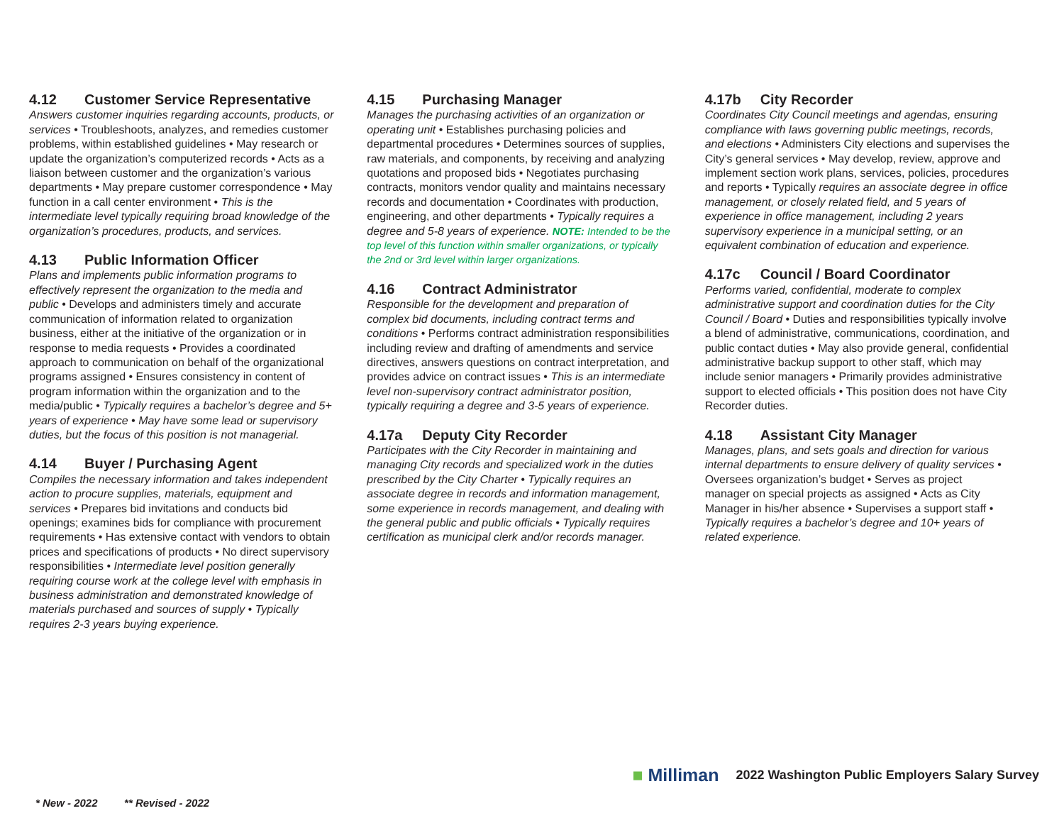4.12 Customer Service Representative
Answers customer inquiries regarding accounts, products, or services • Troubleshoots, analyzes, and remedies customer problems, within established guidelines • May research or update the organization’s computerized records • Acts as a liaison between customer and the organization’s various departments • May prepare customer correspondence • May function in a call center environment • This is the intermediate level typically requiring broad knowledge of the organization’s procedures, products, and services.
4.13 Public Information Officer
Plans and implements public information programs to effectively represent the organization to the media and public • Develops and administers timely and accurate communication of information related to organization business, either at the initiative of the organization or in response to media requests • Provides a coordinated approach to communication on behalf of the organizational programs assigned • Ensures consistency in content of program information within the organization and to the media/public • Typically requires a bachelor’s degree and 5+ years of experience • May have some lead or supervisory duties, but the focus of this position is not managerial.
4.14 Buyer / Purchasing Agent
Compiles the necessary information and takes independent action to procure supplies, materials, equipment and services • Prepares bid invitations and conducts bid openings; examines bids for compliance with procurement requirements • Has extensive contact with vendors to obtain prices and specifications of products • No direct supervisory responsibilities • Intermediate level position generally requiring course work at the college level with emphasis in business administration and demonstrated knowledge of materials purchased and sources of supply • Typically requires 2-3 years buying experience.
4.15 Purchasing Manager
Manages the purchasing activities of an organization or operating unit • Establishes purchasing policies and departmental procedures • Determines sources of supplies, raw materials, and components, by receiving and analyzing quotations and proposed bids • Negotiates purchasing contracts, monitors vendor quality and maintains necessary records and documentation • Coordinates with production, engineering, and other departments • Typically requires a degree and 5-8 years of experience. NOTE: Intended to be the top level of this function within smaller organizations, or typically the 2nd or 3rd level within larger organizations.
4.16 Contract Administrator
Responsible for the development and preparation of complex bid documents, including contract terms and conditions • Performs contract administration responsibilities including review and drafting of amendments and service directives, answers questions on contract interpretation, and provides advice on contract issues • This is an intermediate level non-supervisory contract administrator position, typically requiring a degree and 3-5 years of experience.
4.17a Deputy City Recorder
Participates with the City Recorder in maintaining and managing City records and specialized work in the duties prescribed by the City Charter • Typically requires an associate degree in records and information management, some experience in records management, and dealing with the general public and public officials • Typically requires certification as municipal clerk and/or records manager.
4.17b City Recorder
Coordinates City Council meetings and agendas, ensuring compliance with laws governing public meetings, records, and elections • Administers City elections and supervises the City’s general services • May develop, review, approve and implement section work plans, services, policies, procedures and reports • Typically requires an associate degree in office management, or closely related field, and 5 years of experience in office management, including 2 years supervisory experience in a municipal setting, or an equivalent combination of education and experience.
4.17c Council / Board Coordinator
Performs varied, confidential, moderate to complex administrative support and coordination duties for the City Council / Board • Duties and responsibilities typically involve a blend of administrative, communications, coordination, and public contact duties • May also provide general, confidential administrative backup support to other staff, which may include senior managers • Primarily provides administrative support to elected officials • This position does not have City Recorder duties.
4.18 Assistant City Manager
Manages, plans, and sets goals and direction for various internal departments to ensure delivery of quality services • Oversees organization’s budget • Serves as project manager on special projects as assigned • Acts as City Manager in his/her absence • Supervises a support staff • Typically requires a bachelor’s degree and 10+ years of related experience.
■ Milliman 2022 Washington Public Employers Salary Survey
* New - 2022 ** Revised - 2022